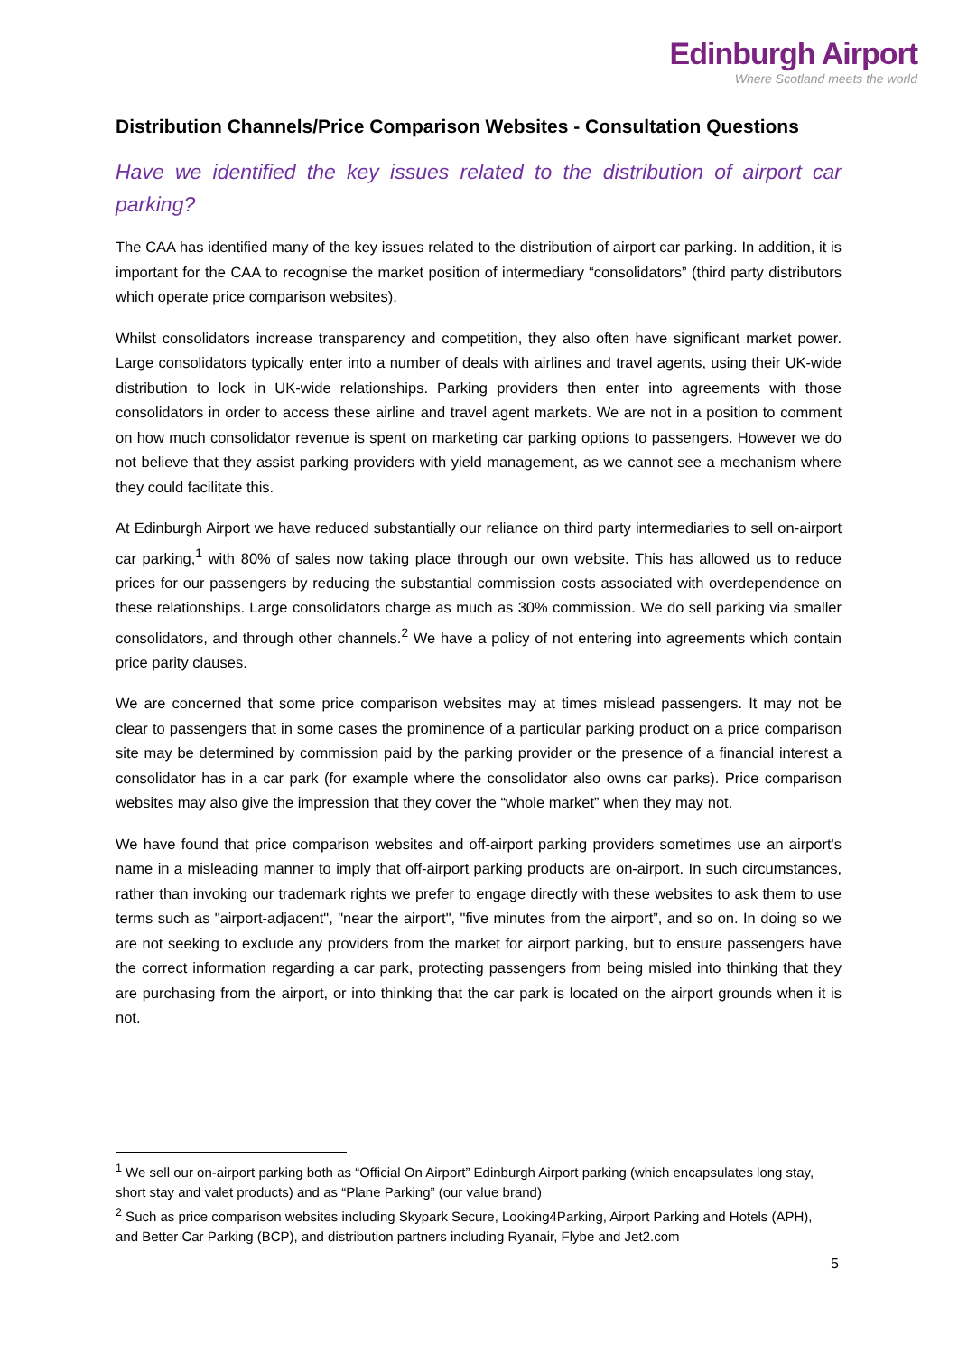Edinburgh Airport
Where Scotland meets the world
Distribution Channels/Price Comparison Websites - Consultation Questions
Have we identified the key issues related to the distribution of airport car parking?
The CAA has identified many of the key issues related to the distribution of airport car parking. In addition, it is important for the CAA to recognise the market position of intermediary “consolidators” (third party distributors which operate price comparison websites).
Whilst consolidators increase transparency and competition, they also often have significant market power. Large consolidators typically enter into a number of deals with airlines and travel agents, using their UK-wide distribution to lock in UK-wide relationships. Parking providers then enter into agreements with those consolidators in order to access these airline and travel agent markets. We are not in a position to comment on how much consolidator revenue is spent on marketing car parking options to passengers. However we do not believe that they assist parking providers with yield management, as we cannot see a mechanism where they could facilitate this.
At Edinburgh Airport we have reduced substantially our reliance on third party intermediaries to sell on-airport car parking,<sup>1</sup> with 80% of sales now taking place through our own website. This has allowed us to reduce prices for our passengers by reducing the substantial commission costs associated with overdependence on these relationships. Large consolidators charge as much as 30% commission. We do sell parking via smaller consolidators, and through other channels.<sup>2</sup> We have a policy of not entering into agreements which contain price parity clauses.
We are concerned that some price comparison websites may at times mislead passengers. It may not be clear to passengers that in some cases the prominence of a particular parking product on a price comparison site may be determined by commission paid by the parking provider or the presence of a financial interest a consolidator has in a car park (for example where the consolidator also owns car parks). Price comparison websites may also give the impression that they cover the “whole market” when they may not.
We have found that price comparison websites and off-airport parking providers sometimes use an airport's name in a misleading manner to imply that off-airport parking products are on-airport. In such circumstances, rather than invoking our trademark rights we prefer to engage directly with these websites to ask them to use terms such as "airport-adjacent", "near the airport", "five minutes from the airport”, and so on. In doing so we are not seeking to exclude any providers from the market for airport parking, but to ensure passengers have the correct information regarding a car park, protecting passengers from being misled into thinking that they are purchasing from the airport, or into thinking that the car park is located on the airport grounds when it is not.
<sup>1</sup> We sell our on-airport parking both as “Official On Airport” Edinburgh Airport parking (which encapsulates long stay, short stay and valet products) and as “Plane Parking” (our value brand)
<sup>2</sup> Such as price comparison websites including Skypark Secure, Looking4Parking, Airport Parking and Hotels (APH), and Better Car Parking (BCP), and distribution partners including Ryanair, Flybe and Jet2.com
5